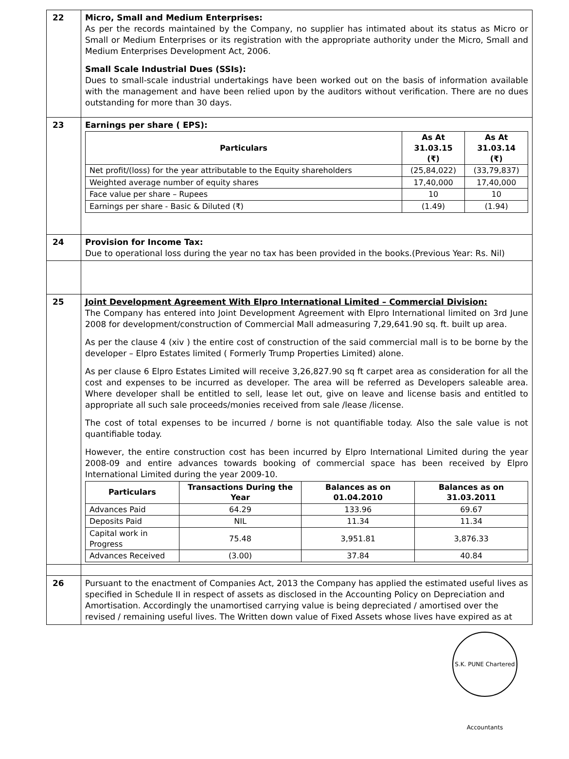| 22 | Micro, Small and Medium Enterprises: As per the records maintained by the Company, no supplier has intimated about its status as Micro or Small or Medium Enterprises or its registration with the appropriate authority under the Micro, Small and Medium Enterprises Development Act, 2006. Small Scale Industrial Dues (SSIs): Dues to small-scale industrial undertakings have been worked out on the basis of information available with the management and have been relied upon by the auditors without verification. There are no dues outstanding for more than 30 days. |
| 23 | Earnings per share ( EPS): / Particulars / As At 31.03.15 (₹) / As At 31.03.14 (₹) / / --- / --- / --- / / Net profit/(loss) for the year attributable to the Equity shareholders / (25,84,022) / (33,79,837) / / Weighted average number of equity shares / 17,40,000 / 17,40,000 / / Face value per share – Rupees / 10 / 10 / / Earnings per share - Basic & Diluted (₹) / (1.49) / (1.94) / |
| 24 | Provision for Income Tax: Due to operational loss during the year no tax has been provided in the books.(Previous Year: Rs. Nil) |
| 25 | Joint Development Agreement With Elpro International Limited – Commercial Division: The Company has entered into Joint Development Agreement with Elpro International limited on 3rd June 2008 for development/construction of Commercial Mall admeasuring 7,29,641.90 sq. ft. built up area. As per the clause 4 (xiv ) the entire cost of construction of the said commercial mall is to be borne by the developer – Elpro Estates limited ( Formerly Trump Properties Limited) alone. As per clause 6 Elpro Estates Limited will receive 3,26,827.90 sq ft carpet area as consideration for all the cost and expenses to be incurred as developer. The area will be referred as Developers saleable area. Where developer shall be entitled to sell, lease let out, give on leave and license basis and entitled to appropriate all such sale proceeds/monies received from sale /lease /license. The cost of total expenses to be incurred / borne is not quantifiable today. Also the sale value is not quantifiable today. However, the entire construction cost has been incurred by Elpro International Limited during the year 2008-09 and entire advances towards booking of commercial space has been received by Elpro International Limited during the year 2009-10. / Particulars / Transactions During the Year / Balances as on 01.04.2010 / Balances as on 31.03.2011 / / --- / --- / --- / --- / / Advances Paid / 64.29 / 133.96 / 69.67 / / Deposits Paid / NIL / 11.34 / 11.34 / / Capital work in Progress / 75.48 / 3,951.81 / 3,876.33 / / Advances Received / (3.00) / 37.84 / 40.84 / |
| 26 | Pursuant to the enactment of Companies Act, 2013 the Company has applied the estimated useful lives as specified in Schedule II in respect of assets as disclosed in the Accounting Policy on Depreciation and Amortisation. Accordingly the unamortised carrying value is being depreciated / amortised over the revised / remaining useful lives. The Written down value of Fixed Assets whose lives have expired as at |
S.K. PUNE Chartered Accountants